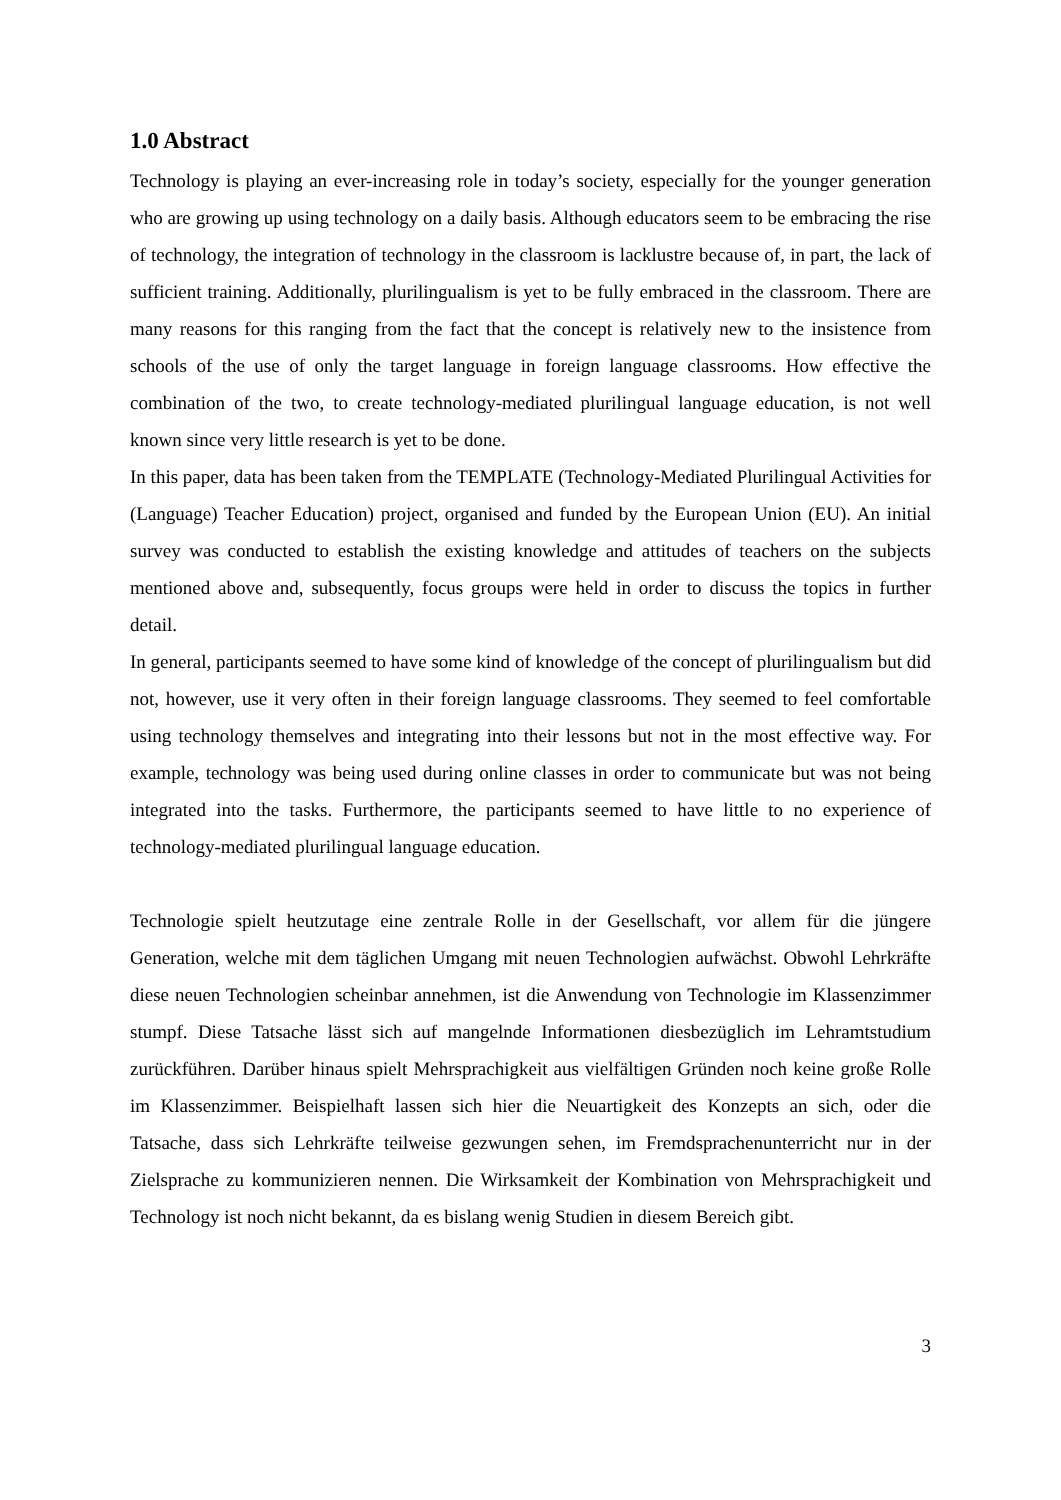1.0 Abstract
Technology is playing an ever-increasing role in today’s society, especially for the younger generation who are growing up using technology on a daily basis. Although educators seem to be embracing the rise of technology, the integration of technology in the classroom is lacklustre because of, in part, the lack of sufficient training. Additionally, plurilingualism is yet to be fully embraced in the classroom. There are many reasons for this ranging from the fact that the concept is relatively new to the insistence from schools of the use of only the target language in foreign language classrooms. How effective the combination of the two, to create technology-mediated plurilingual language education, is not well known since very little research is yet to be done.
In this paper, data has been taken from the TEMPLATE (Technology-Mediated Plurilingual Activities for (Language) Teacher Education) project, organised and funded by the European Union (EU). An initial survey was conducted to establish the existing knowledge and attitudes of teachers on the subjects mentioned above and, subsequently, focus groups were held in order to discuss the topics in further detail.
In general, participants seemed to have some kind of knowledge of the concept of plurilingualism but did not, however, use it very often in their foreign language classrooms. They seemed to feel comfortable using technology themselves and integrating into their lessons but not in the most effective way. For example, technology was being used during online classes in order to communicate but was not being integrated into the tasks. Furthermore, the participants seemed to have little to no experience of technology-mediated plurilingual language education.
Technologie spielt heutzutage eine zentrale Rolle in der Gesellschaft, vor allem für die jüngere Generation, welche mit dem täglichen Umgang mit neuen Technologien aufwächst. Obwohl Lehrkräfte diese neuen Technologien scheinbar annehmen, ist die Anwendung von Technologie im Klassenzimmer stumpf. Diese Tatsache lässt sich auf mangelnde Informationen diesbezüglich im Lehramtstudium zurückführen. Darüber hinaus spielt Mehrsprachigkeit aus vielfältigen Gründen noch keine große Rolle im Klassenzimmer. Beispielhaft lassen sich hier die Neuartigkeit des Konzepts an sich, oder die Tatsache, dass sich Lehrkräfte teilweise gezwungen sehen, im Fremdsprachenunterricht nur in der Zielsprache zu kommunizieren nennen. Die Wirksamkeit der Kombination von Mehrsprachigkeit und Technology ist noch nicht bekannt, da es bislang wenig Studien in diesem Bereich gibt.
3